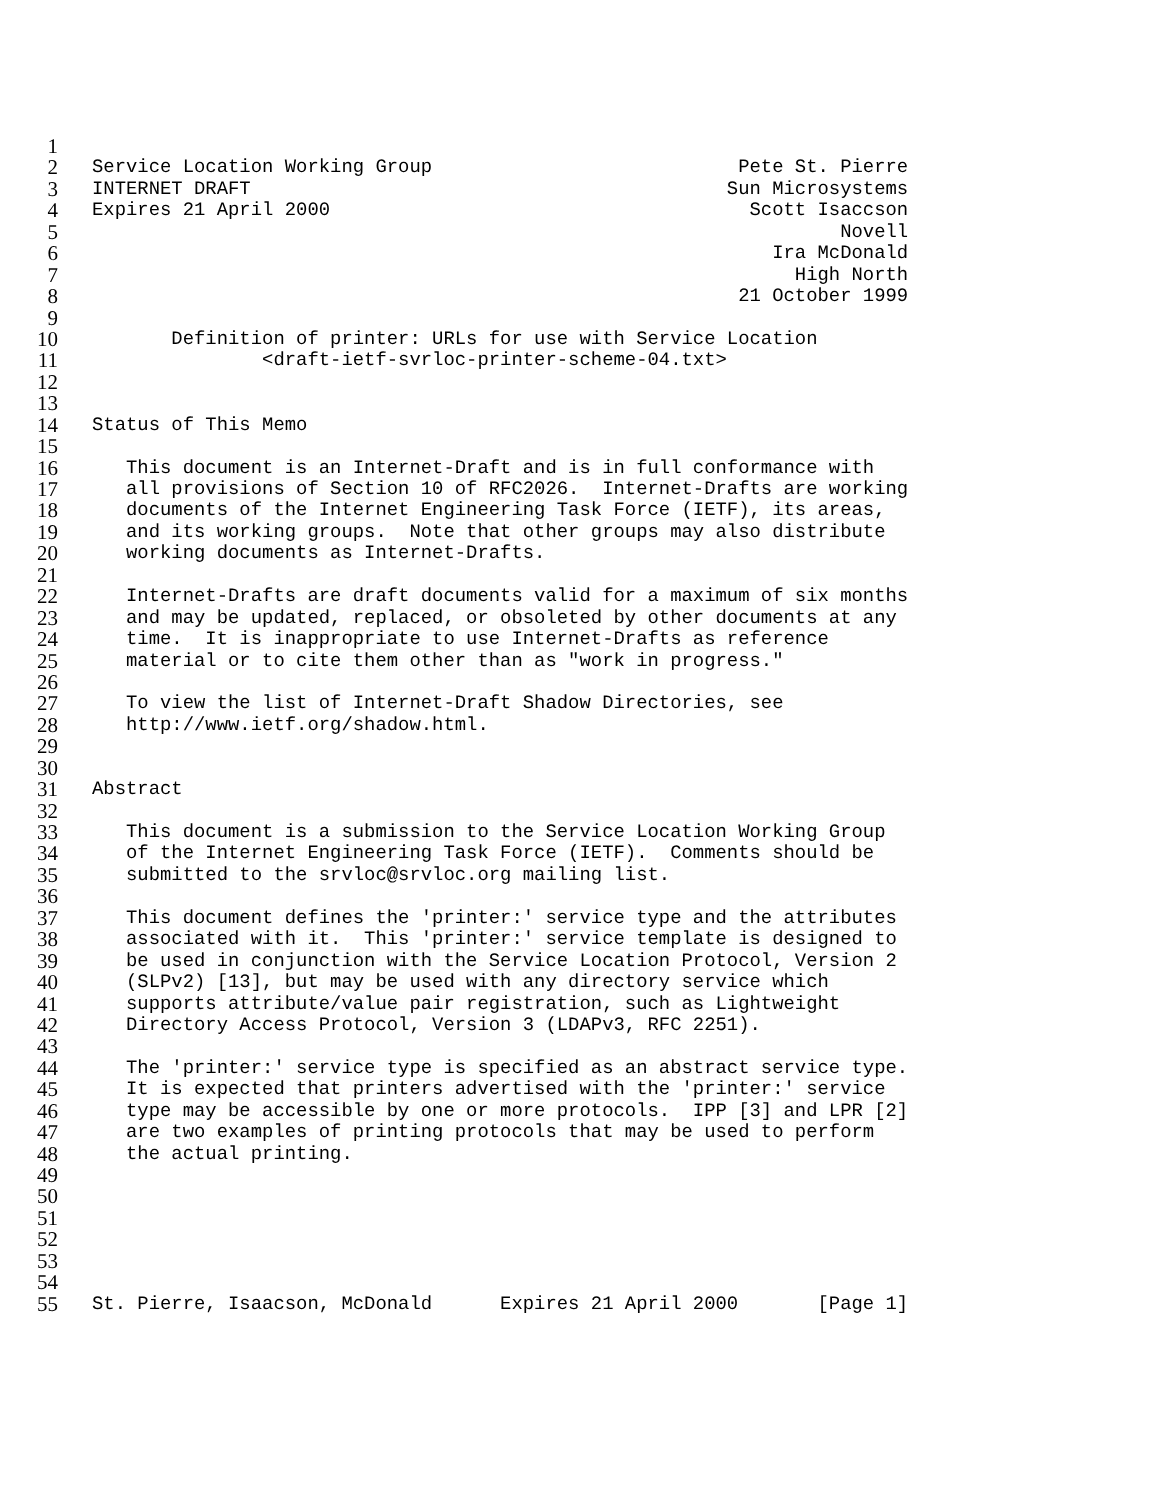1
2 Service Location Working Group Pete St. Pierre
3 INTERNET DRAFT Sun Microsystems
4 Expires 21 April 2000 Scott Isaccson
5 Novell
6 Ira McDonald
7 High North
8 21 October 1999
9
10 Definition of printer: URLs for use with Service Location
11 <draft-ietf-svrloc-printer-scheme-04.txt>
12
13
14 Status of This Memo
15
16 This document is an Internet-Draft and is in full conformance with
17 all provisions of Section 10 of RFC2026. Internet-Drafts are working
18 documents of the Internet Engineering Task Force (IETF), its areas,
19 and its working groups. Note that other groups may also distribute
20 working documents as Internet-Drafts.
21
22 Internet-Drafts are draft documents valid for a maximum of six months
23 and may be updated, replaced, or obsoleted by other documents at any
24 time. It is inappropriate to use Internet-Drafts as reference
25 material or to cite them other than as "work in progress."
26
27 To view the list of Internet-Draft Shadow Directories, see
28 http://www.ietf.org/shadow.html.
29
30
31 Abstract
32
33 This document is a submission to the Service Location Working Group
34 of the Internet Engineering Task Force (IETF). Comments should be
35 submitted to the srvloc@srvloc.org mailing list.
36
37 This document defines the 'printer:' service type and the attributes
38 associated with it. This 'printer:' service template is designed to
39 be used in conjunction with the Service Location Protocol, Version 2
40 (SLPv2) [13], but may be used with any directory service which
41 supports attribute/value pair registration, such as Lightweight
42 Directory Access Protocol, Version 3 (LDAPv3, RFC 2251).
43
44 The 'printer:' service type is specified as an abstract service type.
45 It is expected that printers advertised with the 'printer:' service
46 type may be accessible by one or more protocols. IPP [3] and LPR [2]
47 are two examples of printing protocols that may be used to perform
48 the actual printing.
49
50
51
52
53
54
55 St. Pierre, Isaacson, McDonald Expires 21 April 2000 [Page 1]